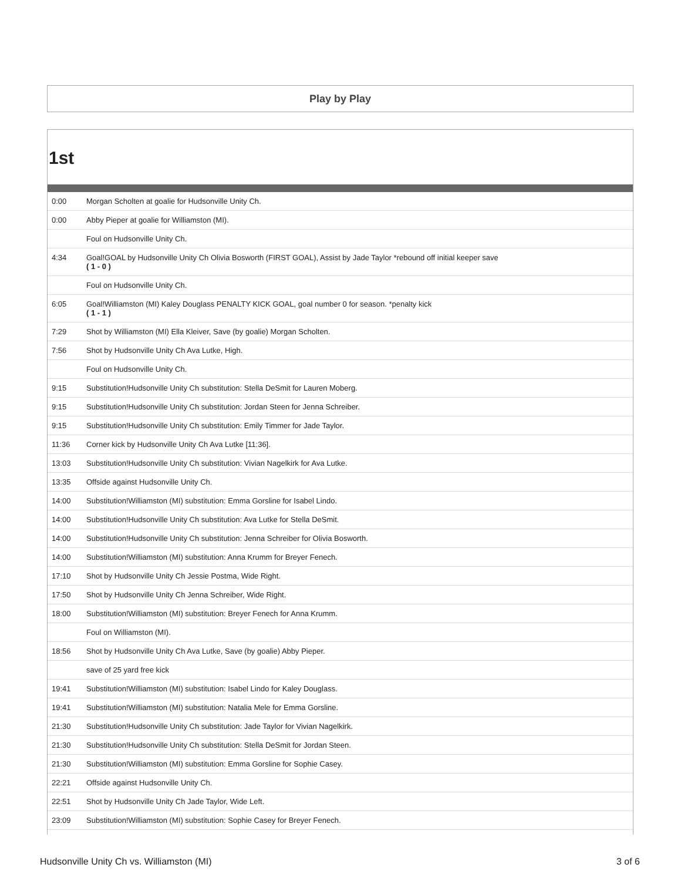Play by Play
1st
| 0:00 | Morgan Scholten at goalie for Hudsonville Unity Ch. |
| 0:00 | Abby Pieper at goalie for Williamston (MI). |
| | Foul on Hudsonville Unity Ch. |
| 4:34 | Goal!GOAL by Hudsonville Unity Ch Olivia Bosworth (FIRST GOAL), Assist by Jade Taylor *rebound off initial keeper save ( 1 - 0 ) |
| | Foul on Hudsonville Unity Ch. |
| 6:05 | Goal!Williamston (MI) Kaley Douglass PENALTY KICK GOAL, goal number 0 for season. *penalty kick ( 1 - 1 ) |
| 7:29 | Shot by Williamston (MI) Ella Kleiver, Save (by goalie) Morgan Scholten. |
| 7:56 | Shot by Hudsonville Unity Ch Ava Lutke, High. |
| | Foul on Hudsonville Unity Ch. |
| 9:15 | Substitution!Hudsonville Unity Ch substitution: Stella DeSmit for Lauren Moberg. |
| 9:15 | Substitution!Hudsonville Unity Ch substitution: Jordan Steen for Jenna Schreiber. |
| 9:15 | Substitution!Hudsonville Unity Ch substitution: Emily Timmer for Jade Taylor. |
| 11:36 | Corner kick by Hudsonville Unity Ch Ava Lutke [11:36]. |
| 13:03 | Substitution!Hudsonville Unity Ch substitution: Vivian Nagelkirk for Ava Lutke. |
| 13:35 | Offside against Hudsonville Unity Ch. |
| 14:00 | Substitution!Williamston (MI) substitution: Emma Gorsline for Isabel Lindo. |
| 14:00 | Substitution!Hudsonville Unity Ch substitution: Ava Lutke for Stella DeSmit. |
| 14:00 | Substitution!Hudsonville Unity Ch substitution: Jenna Schreiber for Olivia Bosworth. |
| 14:00 | Substitution!Williamston (MI) substitution: Anna Krumm for Breyer Fenech. |
| 17:10 | Shot by Hudsonville Unity Ch Jessie Postma, Wide Right. |
| 17:50 | Shot by Hudsonville Unity Ch Jenna Schreiber, Wide Right. |
| 18:00 | Substitution!Williamston (MI) substitution: Breyer Fenech for Anna Krumm. |
| | Foul on Williamston (MI). |
| 18:56 | Shot by Hudsonville Unity Ch Ava Lutke, Save (by goalie) Abby Pieper. |
| | save of 25 yard free kick |
| 19:41 | Substitution!Williamston (MI) substitution: Isabel Lindo for Kaley Douglass. |
| 19:41 | Substitution!Williamston (MI) substitution: Natalia Mele for Emma Gorsline. |
| 21:30 | Substitution!Hudsonville Unity Ch substitution: Jade Taylor for Vivian Nagelkirk. |
| 21:30 | Substitution!Hudsonville Unity Ch substitution: Stella DeSmit for Jordan Steen. |
| 21:30 | Substitution!Williamston (MI) substitution: Emma Gorsline for Sophie Casey. |
| 22:21 | Offside against Hudsonville Unity Ch. |
| 22:51 | Shot by Hudsonville Unity Ch Jade Taylor, Wide Left. |
| 23:09 | Substitution!Williamston (MI) substitution: Sophie Casey for Breyer Fenech. |
Hudsonville Unity Ch vs. Williamston (MI) 3 of 6